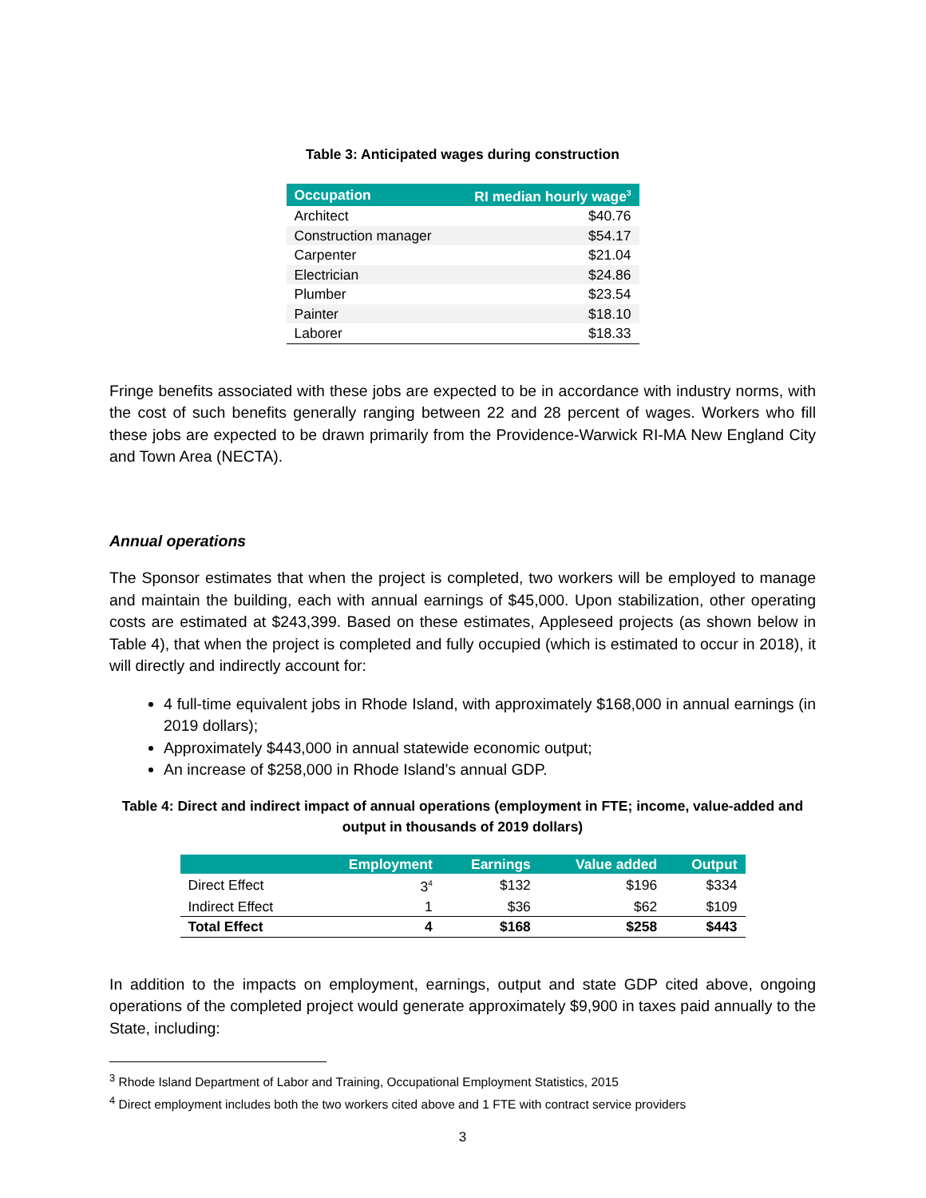Table 3: Anticipated wages during construction
| Occupation | RI median hourly wage<sup>3</sup> |
| --- | --- |
| Architect | $40.76 |
| Construction manager | $54.17 |
| Carpenter | $21.04 |
| Electrician | $24.86 |
| Plumber | $23.54 |
| Painter | $18.10 |
| Laborer | $18.33 |
Fringe benefits associated with these jobs are expected to be in accordance with industry norms, with the cost of such benefits generally ranging between 22 and 28 percent of wages. Workers who fill these jobs are expected to be drawn primarily from the Providence-Warwick RI-MA New England City and Town Area (NECTA).
Annual operations
The Sponsor estimates that when the project is completed, two workers will be employed to manage and maintain the building, each with annual earnings of $45,000. Upon stabilization, other operating costs are estimated at $243,399. Based on these estimates, Appleseed projects (as shown below in Table 4), that when the project is completed and fully occupied (which is estimated to occur in 2018), it will directly and indirectly account for:
4 full-time equivalent jobs in Rhode Island, with approximately $168,000 in annual earnings (in 2019 dollars);
Approximately $443,000 in annual statewide economic output;
An increase of $258,000 in Rhode Island’s annual GDP.
Table 4: Direct and indirect impact of annual operations (employment in FTE; income, value-added and output in thousands of 2019 dollars)
| | Employment | Earnings | Value added | Output |
| --- | --- | --- | --- | --- |
| Direct Effect | 3<sup>4</sup> | $132 | $196 | $334 |
| Indirect Effect | 1 | $36 | $62 | $109 |
| Total Effect | 4 | $168 | $258 | $443 |
In addition to the impacts on employment, earnings, output and state GDP cited above, ongoing operations of the completed project would generate approximately $9,900 in taxes paid annually to the State, including:
<sup>3</sup> Rhode Island Department of Labor and Training, Occupational Employment Statistics, 2015
<sup>4</sup> Direct employment includes both the two workers cited above and 1 FTE with contract service providers
3